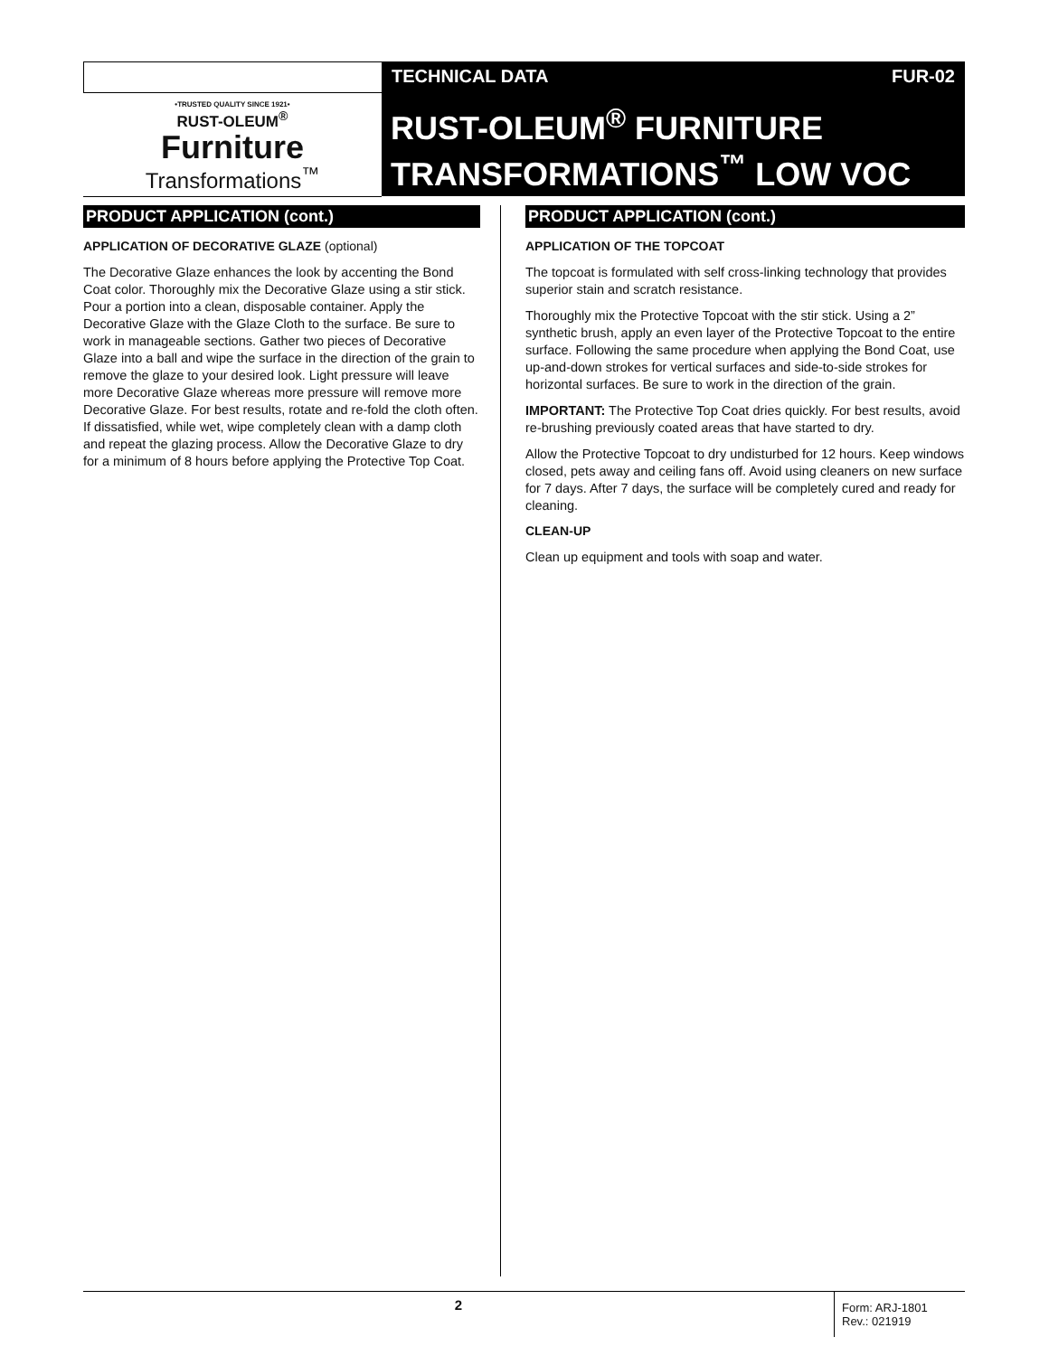TECHNICAL DATA FUR-02
•TRUSTED QUALITY SINCE 1921•
RUST-OLEUM<sup>®</sup>
Furniture
Transformations<sup>™</sup>
RUST-OLEUM<sup>®</sup> FURNITURE
TRANSFORMATIONS<sup>™</sup> LOW VOC
PRODUCT APPLICATION (cont.)
APPLICATION OF DECORATIVE GLAZE (optional)
The Decorative Glaze enhances the look by accenting the Bond Coat color. Thoroughly mix the Decorative Glaze using a stir stick. Pour a portion into a clean, disposable container. Apply the Decorative Glaze with the Glaze Cloth to the surface. Be sure to work in manageable sections. Gather two pieces of Decorative Glaze into a ball and wipe the surface in the direction of the grain to remove the glaze to your desired look. Light pressure will leave more Decorative Glaze whereas more pressure will remove more Decorative Glaze. For best results, rotate and re-fold the cloth often. If dissatisfied, while wet, wipe completely clean with a damp cloth and repeat the glazing process. Allow the Decorative Glaze to dry for a minimum of 8 hours before applying the Protective Top Coat.
PRODUCT APPLICATION (cont.)
APPLICATION OF THE TOPCOAT
The topcoat is formulated with self cross-linking technology that provides superior stain and scratch resistance.
Thoroughly mix the Protective Topcoat with the stir stick. Using a 2” synthetic brush, apply an even layer of the Protective Topcoat to the entire surface. Following the same procedure when applying the Bond Coat, use up-and-down strokes for vertical surfaces and side-to-side strokes for horizontal surfaces. Be sure to work in the direction of the grain.
IMPORTANT: The Protective Top Coat dries quickly. For best results, avoid re-brushing previously coated areas that have started to dry.
Allow the Protective Topcoat to dry undisturbed for 12 hours. Keep windows closed, pets away and ceiling fans off. Avoid using cleaners on new surface for 7 days. After 7 days, the surface will be completely cured and ready for cleaning.
CLEAN-UP
Clean up equipment and tools with soap and water.
2
Form: ARJ-1801
Rev.: 021919